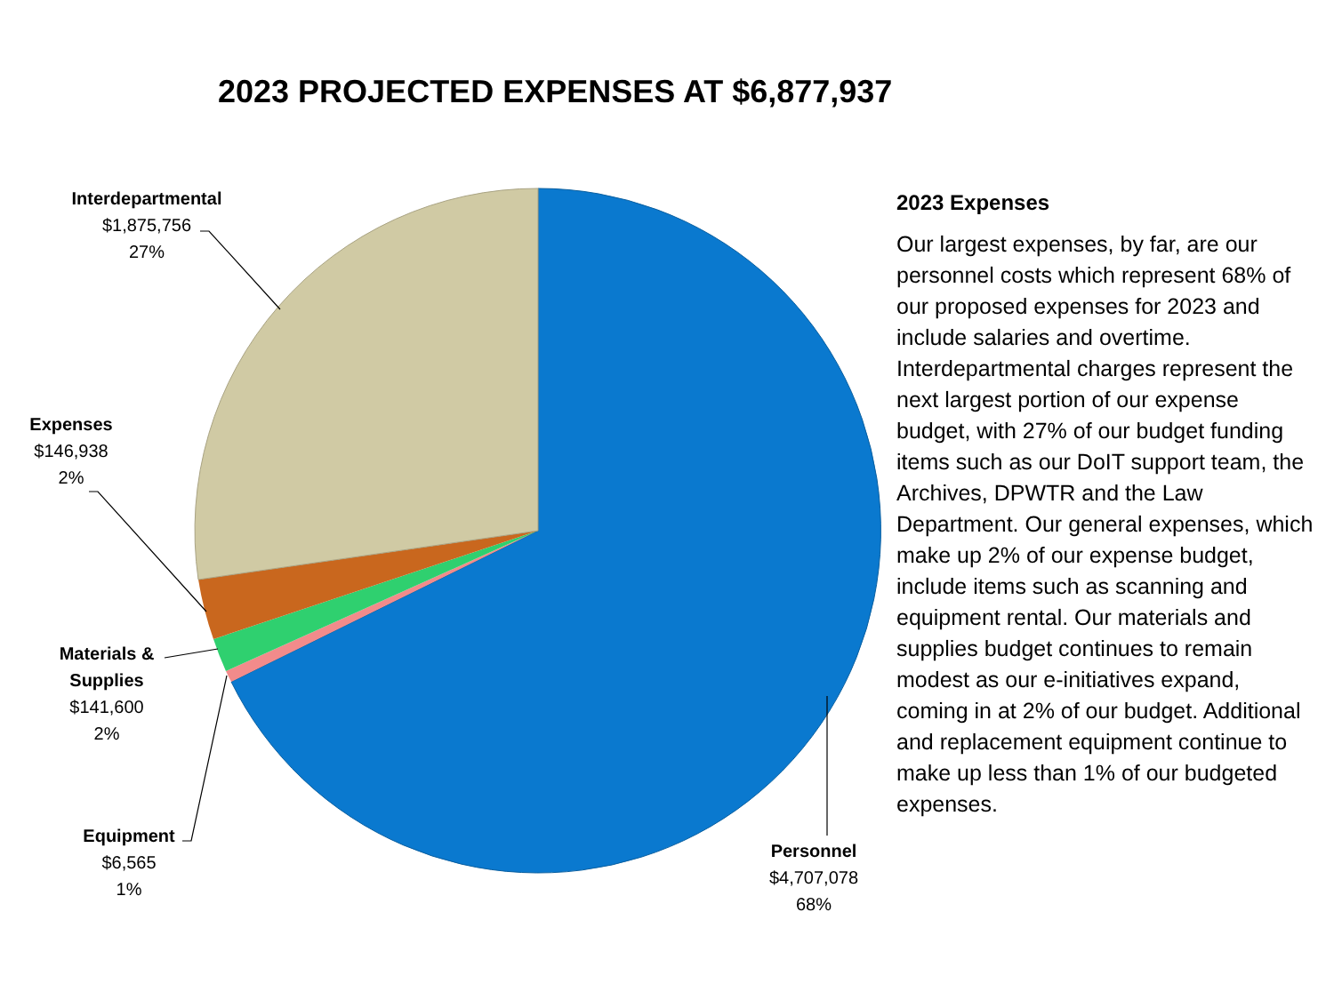2023 PROJECTED EXPENSES AT $6,877,937
Interdepartmental
$1,875,756
27%
Expenses
$146,938
2%
Materials &
Supplies
$141,600
2%
Equipment
$6,565
1%
Personnel
$4,707,078
68%
2023 Expenses
Our largest expenses, by far, are our personnel costs which represent 68% of our proposed expenses for 2023 and include salaries and overtime. Interdepartmental charges represent the next largest portion of our expense budget, with 27% of our budget funding items such as our DoIT support team, the Archives, DPWTR and the Law Department. Our general expenses, which make up 2% of our expense budget, include items such as scanning and equipment rental. Our materials and supplies budget continues to remain modest as our e-initiatives expand, coming in at 2% of our budget. Additional and replacement equipment continue to make up less than 1% of our budgeted expenses.